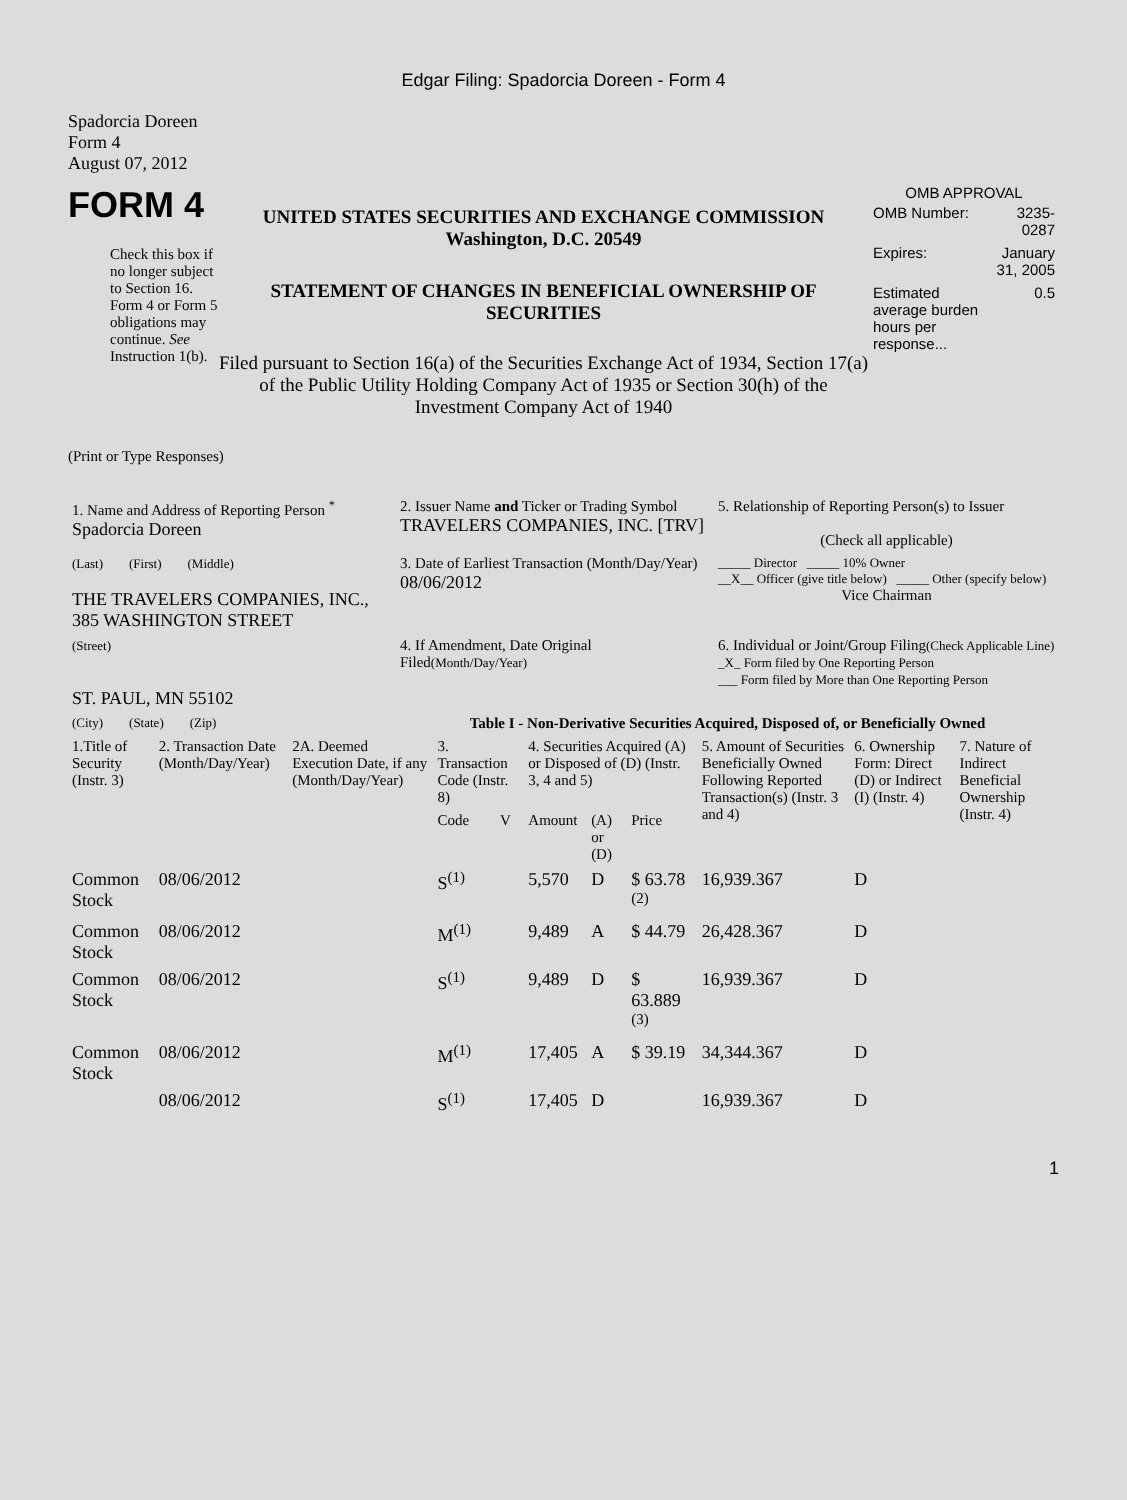Edgar Filing: Spadorcia Doreen - Form 4
Spadorcia Doreen
Form 4
August 07, 2012
FORM 4
Check this box if no longer subject to Section 16. Form 4 or Form 5 obligations may continue. See Instruction 1(b).
UNITED STATES SECURITIES AND EXCHANGE COMMISSION
Washington, D.C. 20549
STATEMENT OF CHANGES IN BENEFICIAL OWNERSHIP OF SECURITIES
Filed pursuant to Section 16(a) of the Securities Exchange Act of 1934, Section 17(a) of the Public Utility Holding Company Act of 1935 or Section 30(h) of the Investment Company Act of 1940
OMB APPROVAL
| OMB Number: | 3235-0287 |
| Expires: | January 31, 2005 |
| Estimated average burden hours per response... | 0.5 |
(Print or Type Responses)
| 1. Name and Address of Reporting Person <sup>*</sup> Spadorcia Doreen | 2. Issuer Name and Ticker or Trading Symbol TRAVELERS COMPANIES, INC. [TRV] | 5. Relationship of Reporting Person(s) to Issuer (Check all applicable) |
| (Last) (First) (Middle) THE TRAVELERS COMPANIES, INC., 385 WASHINGTON STREET | 3. Date of Earliest Transaction (Month/Day/Year) 08/06/2012 | _____ Director _____ 10% Owner __X__ Officer (give title below) _____ Other (specify below) Vice Chairman |
| (Street) ST. PAUL, MN 55102 | 4. If Amendment, Date Original Filed (Month/Day/Year) | 6. Individual or Joint/Group Filing (Check Applicable Line) _X_ Form filed by One Reporting Person ___ Form filed by More than One Reporting Person |
| (City) (State) (Zip) | Table I - Non-Derivative Securities Acquired, Disposed of, or Beneficially Owned | |
| 1.Title of Security (Instr. 3) | 2. Transaction Date (Month/Day/Year) | 2A. Deemed Execution Date, if any (Month/Day/Year) | 3. Transaction Code (Instr. 8) | | 4. Securities Acquired (A) or Disposed of (D) (Instr. 3, 4 and 5) | | | 5. Amount of Securities Beneficially Owned Following Reported Transaction(s) (Instr. 3 and 4) | 6. Ownership Form: Direct (D) or Indirect (I) (Instr. 4) | 7. Nature of Indirect Beneficial Ownership (Instr. 4) |
| --- | --- | --- | --- | --- | --- | --- | --- | --- | --- | --- |
| | | | Code | V | Amount | (A) or (D) | Price | | | |
| Common Stock | 08/06/2012 | | S<sup>(1)</sup> | | 5,570 | D | $ 63.78 <sup>(2)</sup> | 16,939.367 | D | |
| Common Stock | 08/06/2012 | | M<sup>(1)</sup> | | 9,489 | A | $ 44.79 | 26,428.367 | D | |
| Common Stock | 08/06/2012 | | S<sup>(1)</sup> | | 9,489 | D | $ 63.889 <sup>(3)</sup> | 16,939.367 | D | |
| Common Stock | 08/06/2012 | | M<sup>(1)</sup> | | 17,405 | A | $ 39.19 | 34,344.367 | D | |
| | 08/06/2012 | | S<sup>(1)</sup> | | 17,405 | D | | 16,939.367 | D | |
1